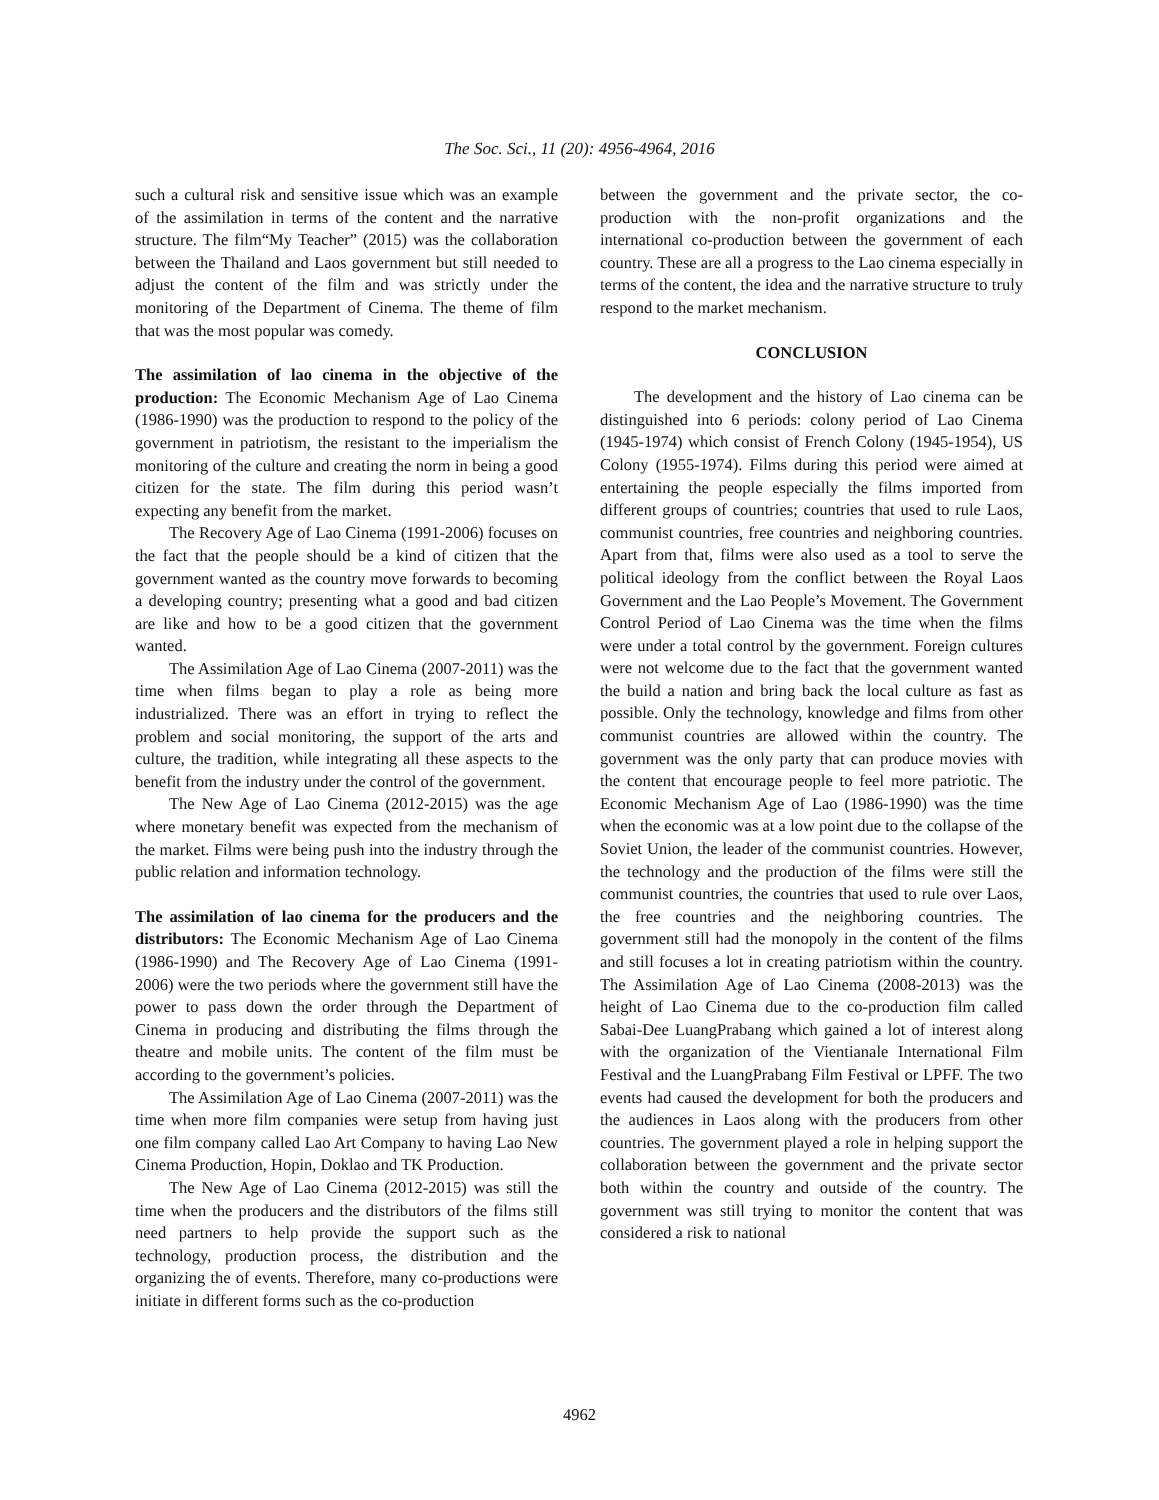The Soc. Sci., 11 (20): 4956-4964, 2016
such a cultural risk and sensitive issue which was an example of the assimilation in terms of the content and the narrative structure. The film“My Teacher” (2015) was the collaboration between the Thailand and Laos government but still needed to adjust the content of the film and was strictly under the monitoring of the Department of Cinema. The theme of film that was the most popular was comedy.
The assimilation of lao cinema in the objective of the production: The Economic Mechanism Age of Lao Cinema (1986-1990) was the production to respond to the policy of the government in patriotism, the resistant to the imperialism the monitoring of the culture and creating the norm in being a good citizen for the state. The film during this period wasn’t expecting any benefit from the market.
The Recovery Age of Lao Cinema (1991-2006) focuses on the fact that the people should be a kind of citizen that the government wanted as the country move forwards to becoming a developing country; presenting what a good and bad citizen are like and how to be a good citizen that the government wanted.
The Assimilation Age of Lao Cinema (2007-2011) was the time when films began to play a role as being more industrialized. There was an effort in trying to reflect the problem and social monitoring, the support of the arts and culture, the tradition, while integrating all these aspects to the benefit from the industry under the control of the government.
The New Age of Lao Cinema (2012-2015) was the age where monetary benefit was expected from the mechanism of the market. Films were being push into the industry through the public relation and information technology.
The assimilation of lao cinema for the producers and the distributors: The Economic Mechanism Age of Lao Cinema (1986-1990) and The Recovery Age of Lao Cinema (1991-2006) were the two periods where the government still have the power to pass down the order through the Department of Cinema in producing and distributing the films through the theatre and mobile units. The content of the film must be according to the government’s policies.
The Assimilation Age of Lao Cinema (2007-2011) was the time when more film companies were setup from having just one film company called Lao Art Company to having Lao New Cinema Production, Hopin, Doklao and TK Production.
The New Age of Lao Cinema (2012-2015) was still the time when the producers and the distributors of the films still need partners to help provide the support such as the technology, production process, the distribution and the organizing the of events. Therefore, many co-productions were initiate in different forms such as the co-production
between the government and the private sector, the co-production with the non-profit organizations and the international co-production between the government of each country. These are all a progress to the Lao cinema especially in terms of the content, the idea and the narrative structure to truly respond to the market mechanism.
CONCLUSION
The development and the history of Lao cinema can be distinguished into 6 periods: colony period of Lao Cinema (1945-1974) which consist of French Colony (1945-1954), US Colony (1955-1974). Films during this period were aimed at entertaining the people especially the films imported from different groups of countries; countries that used to rule Laos, communist countries, free countries and neighboring countries. Apart from that, films were also used as a tool to serve the political ideology from the conflict between the Royal Laos Government and the Lao People’s Movement. The Government Control Period of Lao Cinema was the time when the films were under a total control by the government. Foreign cultures were not welcome due to the fact that the government wanted the build a nation and bring back the local culture as fast as possible. Only the technology, knowledge and films from other communist countries are allowed within the country. The government was the only party that can produce movies with the content that encourage people to feel more patriotic. The Economic Mechanism Age of Lao (1986-1990) was the time when the economic was at a low point due to the collapse of the Soviet Union, the leader of the communist countries. However, the technology and the production of the films were still the communist countries, the countries that used to rule over Laos, the free countries and the neighboring countries. The government still had the monopoly in the content of the films and still focuses a lot in creating patriotism within the country. The Assimilation Age of Lao Cinema (2008-2013) was the height of Lao Cinema due to the co-production film called Sabai-Dee LuangPrabang which gained a lot of interest along with the organization of the Vientianale International Film Festival and the LuangPrabang Film Festival or LPFF. The two events had caused the development for both the producers and the audiences in Laos along with the producers from other countries. The government played a role in helping support the collaboration between the government and the private sector both within the country and outside of the country. The government was still trying to monitor the content that was considered a risk to national
4962